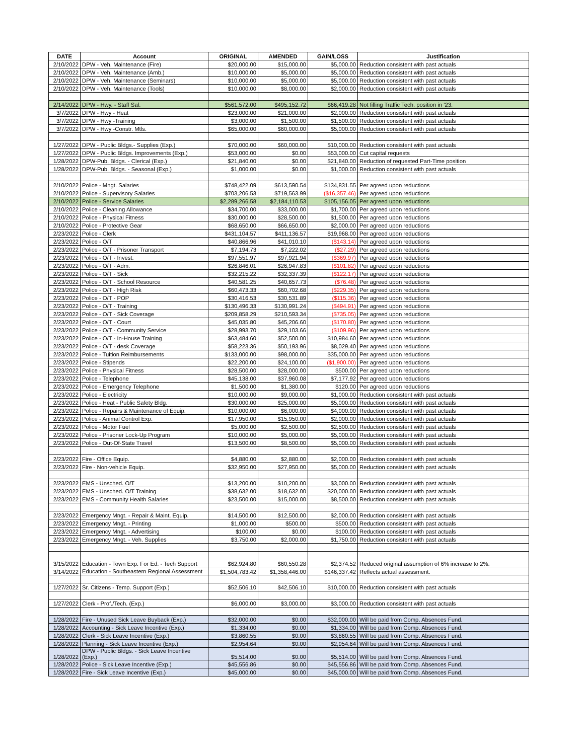| DATE | Account | ORIGINAL | AMENDED | GAIN/LOSS | Justification |
| --- | --- | --- | --- | --- | --- |
| 2/10/2022 | DPW - Veh. Maintenance (Fire) | $20,000.00 | $15,000.00 | $5,000.00 | Reduction consistent with past actuals |
| 2/10/2022 | DPW - Veh. Maintenance (Amb.) | $10,000.00 | $5,000.00 | $5,000.00 | Reduction consistent with past actuals |
| 2/10/2022 | DPW - Veh. Maintenance (Seminars) | $10,000.00 | $5,000.00 | $5,000.00 | Reduction consistent with past actuals |
| 2/10/2022 | DPW - Veh. Maintenance (Tools) | $10,000.00 | $8,000.00 | $2,000.00 | Reduction consistent with past actuals |
| 2/14/2022 | DPW - Hwy. - Staff Sal. | $561,572.00 | $495,152.72 | $66,419.28 | Not filling Traffic Tech. position in '23. |
| 3/7/2022 | DPW - Hwy - Heat | $23,000.00 | $21,000.00 | $2,000.00 | Reduction consistent with past actuals |
| 3/7/2022 | DPW - Hwy -Training | $3,000.00 | $1,500.00 | $1,500.00 | Reduction consistent with past actuals |
| 3/7/2022 | DPW - Hwy -Constr. Mtls. | $65,000.00 | $60,000.00 | $5,000.00 | Reduction consistent with past actuals |
| 1/27/2022 | DPW - Public Bldgs.- Supplies (Exp.) | $70,000.00 | $60,000.00 | $10,000.00 | Reduction consistent with past actuals |
| 1/27/2022 | DPW - Public Bldgs. Improvements (Exp.) | $53,000.00 | $0.00 | $53,000.00 | Cut capital requests |
| 1/28/2022 | DPW-Pub. Bldgs. - Clerical (Exp.) | $21,840.00 | $0.00 | $21,840.00 | Reduction of requested Part-Time position |
| 1/28/2022 | DPW-Pub. Bldgs. - Seasonal (Exp.) | $1,000.00 | $0.00 | $1,000.00 | Reduction consistent with past actuals |
| 2/10/2022 | Police - Mngt. Salaries | $748,422.09 | $613,590.54 | $134,831.55 | Per agreed upon reductions |
| 2/10/2022 | Police - Supervisory Salaries | $703,206.53 | $719,563.99 | ($16,357.46) | Per agreed upon reductions |
| 2/10/2022 | Police - Service Salaries | $2,289,266.58 | $2,184,110.53 | $105,156.05 | Per agreed upon reductions |
| 2/10/2022 | Police - Cleaning Allowance | $34,700.00 | $33,000.00 | $1,700.00 | Per agreed upon reductions |
| 2/10/2022 | Police - Physical Fitness | $30,000.00 | $28,500.00 | $1,500.00 | Per agreed upon reductions |
| 2/10/2022 | Police - Protective Gear | $68,650.00 | $66,650.00 | $2,000.00 | Per agreed upon reductions |
| 2/23/2022 | Police - Clerk | $431,104.57 | $411,136.57 | $19,968.00 | Per agreed upon reductions |
| 2/23/2022 | Police - O/T | $40,866.96 | $41,010.10 | ($143.14) | Per agreed upon reductions |
| 2/23/2022 | Police - O/T - Prisoner Transport | $7,194.73 | $7,222.02 | ($27.29) | Per agreed upon reductions |
| 2/23/2022 | Police - O/T - Invest. | $97,551.97 | $97,921.94 | ($369.97) | Per agreed upon reductions |
| 2/23/2022 | Police - O/T - Adm. | $26,846.01 | $26,947.83 | ($101.82) | Per agreed upon reductions |
| 2/23/2022 | Police - O/T - Sick | $32,215.22 | $32,337.39 | ($122.17) | Per agreed upon reductions |
| 2/23/2022 | Police - O/T - School Resource | $40,581.25 | $40,657.73 | ($76.48) | Per agreed upon reductions |
| 2/23/2022 | Police - O/T - High Risk | $60,473.33 | $60,702.68 | ($229.35) | Per agreed upon reductions |
| 2/23/2022 | Police - O/T - POP | $30,416.53 | $30,531.89 | ($115.36) | Per agreed upon reductions |
| 2/23/2022 | Police - O/T - Training | $130,496.33 | $130,991.24 | ($494.91) | Per agreed upon reductions |
| 2/23/2022 | Police - O/T - Sick Coverage | $209,858.29 | $210,593.34 | ($735.05) | Per agreed upon reductions |
| 2/23/2022 | Police - O/T - Court | $45,035.80 | $45,206.60 | ($170.80) | Per agreed upon reductions |
| 2/23/2022 | Police - O/T - Community Service | $28,993.70 | $29,103.66 | ($109.96) | Per agreed upon reductions |
| 2/23/2022 | Police - O/T - In-House Training | $63,484.60 | $52,500.00 | $10,984.60 | Per agreed upon reductions |
| 2/23/2022 | Police - O/T - desk Coverage | $58,223.36 | $50,193.96 | $8,029.40 | Per agreed upon reductions |
| 2/23/2022 | Police - Tuition Reimbursements | $133,000.00 | $98,000.00 | $35,000.00 | Per agreed upon reductions |
| 2/23/2022 | Police - Stipends | $22,200.00 | $24,100.00 | ($1,900.00) | Per agreed upon reductions |
| 2/23/2022 | Police - Physical Fitness | $28,500.00 | $28,000.00 | $500.00 | Per agreed upon reductions |
| 2/23/2022 | Police - Telephone | $45,138.00 | $37,960.08 | $7,177.92 | Per agreed upon reductions |
| 2/23/2022 | Police - Emergency Telephone | $1,500.00 | $1,380.00 | $120.00 | Per agreed upon reductions |
| 2/23/2022 | Police - Electricity | $10,000.00 | $9,000.00 | $1,000.00 | Reduction consistent with past actuals |
| 2/23/2022 | Police - Heat - Public Safety Bldg. | $30,000.00 | $25,000.00 | $5,000.00 | Reduction consistent with past actuals |
| 2/23/2022 | Police - Repairs & Maintenance of Equip. | $10,000.00 | $6,000.00 | $4,000.00 | Reduction consistent with past actuals |
| 2/23/2022 | Police - Animal Control Exp. | $17,950.00 | $15,950.00 | $2,000.00 | Reduction consistent with past actuals |
| 2/23/2022 | Police - Motor Fuel | $5,000.00 | $2,500.00 | $2,500.00 | Reduction consistent with past actuals |
| 2/23/2022 | Police - Prisoner Lock-Up Program | $10,000.00 | $5,000.00 | $5,000.00 | Reduction consistent with past actuals |
| 2/23/2022 | Police - Out-Of-State Travel | $13,500.00 | $8,500.00 | $5,000.00 | Reduction consistent with past actuals |
| 2/23/2022 | Fire - Office Equip. | $4,880.00 | $2,880.00 | $2,000.00 | Reduction consistent with past actuals |
| 2/23/2022 | Fire - Non-vehicle Equip. | $32,950.00 | $27,950.00 | $5,000.00 | Reduction consistent with past actuals |
| 2/23/2022 | EMS - Unsched. O/T | $13,200.00 | $10,200.00 | $3,000.00 | Reduction consistent with past actuals |
| 2/23/2022 | EMS - Unsched. O/T Training | $38,632.00 | $18,632.00 | $20,000.00 | Reduction consistent with past actuals |
| 2/23/2022 | EMS - Community Health Salaries | $23,500.00 | $15,000.00 | $8,500.00 | Reduction consistent with past actuals |
| 2/23/2022 | Emergency Mngt. - Repair & Maint. Equip. | $14,500.00 | $12,500.00 | $2,000.00 | Reduction consistent with past actuals |
| 2/23/2022 | Emergency Mngt. - Printing | $1,000.00 | $500.00 | $500.00 | Reduction consistent with past actuals |
| 2/23/2022 | Emergency Mngt. - Advertising | $100.00 | $0.00 | $100.00 | Reduction consistent with past actuals |
| 2/23/2022 | Emergency Mngt. - Veh. Supplies | $3,750.00 | $2,000.00 | $1,750.00 | Reduction consistent with past actuals |
| 3/15/2022 | Education - Town Exp. For Ed. - Tech Support | $62,924.80 | $60,550.28 | $2,374.52 | Reduced original assumption of 6% increase to 2%. |
| 3/14/2022 | Education - Southeastern Regional Assessment | $1,504,783.42 | $1,358,446.00 | $146,337.42 | Reflects actual assessment. |
| 1/27/2022 | Sr. Citizens - Temp. Support (Exp.) | $52,506.10 | $42,506.10 | $10,000.00 | Reduction consistent with past actuals |
| 1/27/2022 | Clerk - Prof./Tech. (Exp.) | $6,000.00 | $3,000.00 | $3,000.00 | Reduction consistent with past actuals |
| 1/28/2022 | Fire - Unused Sick Leave Buyback (Exp.) | $32,000.00 | $0.00 | $32,000.00 | Will be paid from Comp. Absences Fund. |
| 1/28/2022 | Accounting - Sick Leave Incentive (Exp.) | $1,334.00 | $0.00 | $1,334.00 | Will be paid from Comp. Absences Fund. |
| 1/28/2022 | Clerk - Sick Leave Incentive (Exp.) | $3,860.55 | $0.00 | $3,860.55 | Will be paid from Comp. Absences Fund. |
| 1/28/2022 | Planning - Sick Leave Incentive (Exp.) | $2,954.64 | $0.00 | $2,954.64 | Will be paid from Comp. Absences Fund. |
| 1/28/2022 | DPW - Public Bldgs. - Sick Leave Incentive (Exp.) | $5,514.00 | $0.00 | $5,514.00 | Will be paid from Comp. Absences Fund. |
| 1/28/2022 | Police - Sick Leave Incentive (Exp.) | $45,556.86 | $0.00 | $45,556.86 | Will be paid from Comp. Absences Fund. |
| 1/28/2022 | Fire - Sick Leave Incentive (Exp.) | $45,000.00 | $0.00 | $45,000.00 | Will be paid from Comp. Absences Fund. |